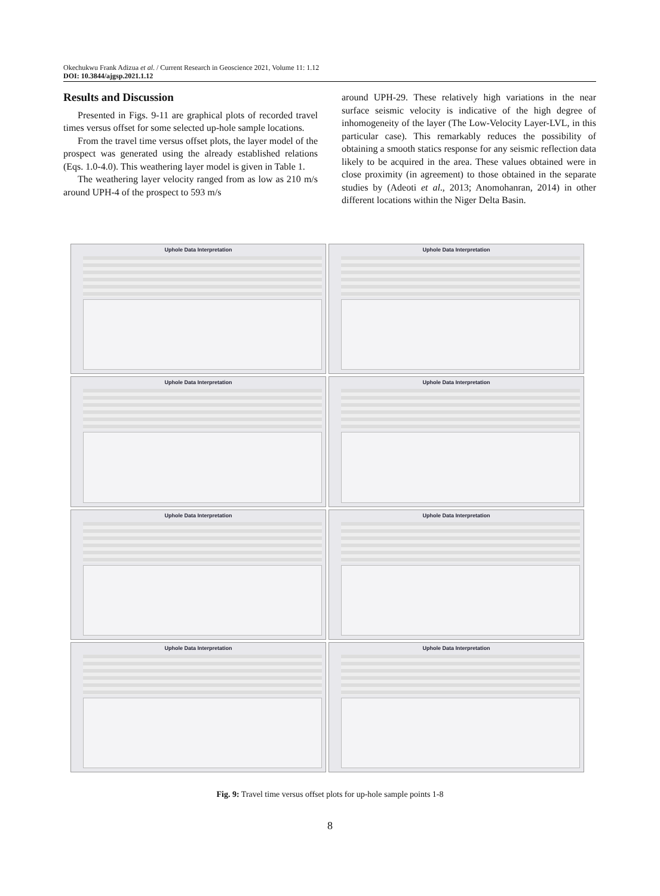Okechukwu Frank Adizua et al. / Current Research in Geoscience 2021, Volume 11: 1.12
DOI: 10.3844/ajgsp.2021.1.12
Results and Discussion
Presented in Figs. 9-11 are graphical plots of recorded travel times versus offset for some selected up-hole sample locations.
From the travel time versus offset plots, the layer model of the prospect was generated using the already established relations (Eqs. 1.0-4.0). This weathering layer model is given in Table 1.
The weathering layer velocity ranged from as low as 210 m/s around UPH-4 of the prospect to 593 m/s
around UPH-29. These relatively high variations in the near surface seismic velocity is indicative of the high degree of inhomogeneity of the layer (The Low-Velocity Layer-LVL, in this particular case). This remarkably reduces the possibility of obtaining a smooth statics response for any seismic reflection data likely to be acquired in the area. These values obtained were in close proximity (in agreement) to those obtained in the separate studies by (Adeoti et al., 2013; Anomohanran, 2014) in other different locations within the Niger Delta Basin.
Uphole Data Interpretation
Uphole Data Interpretation
Uphole Data Interpretation
Uphole Data Interpretation
Uphole Data Interpretation
Uphole Data Interpretation
Uphole Data Interpretation
Uphole Data Interpretation
Fig. 9: Travel time versus offset plots for up-hole sample points 1-8
8